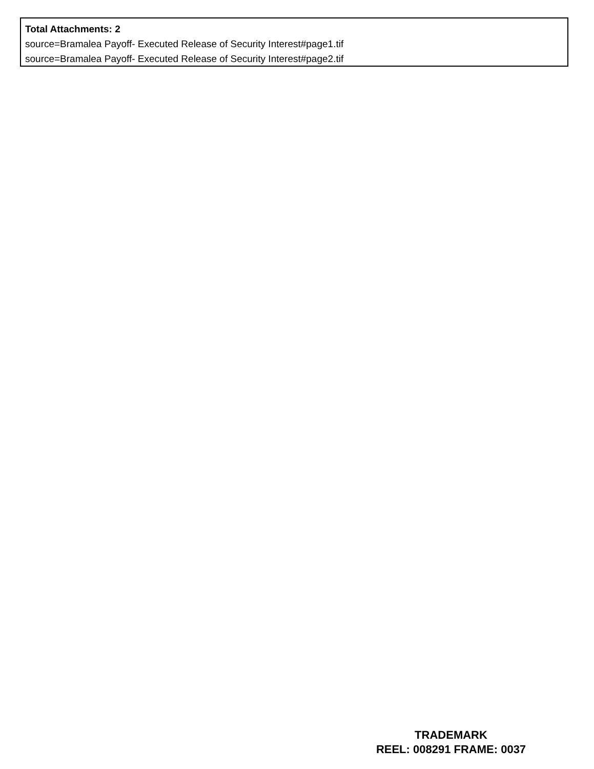Total Attachments: 2
source=Bramalea Payoff- Executed Release of Security Interest#page1.tif
source=Bramalea Payoff- Executed Release of Security Interest#page2.tif
TRADEMARK
REEL: 008291 FRAME: 0037